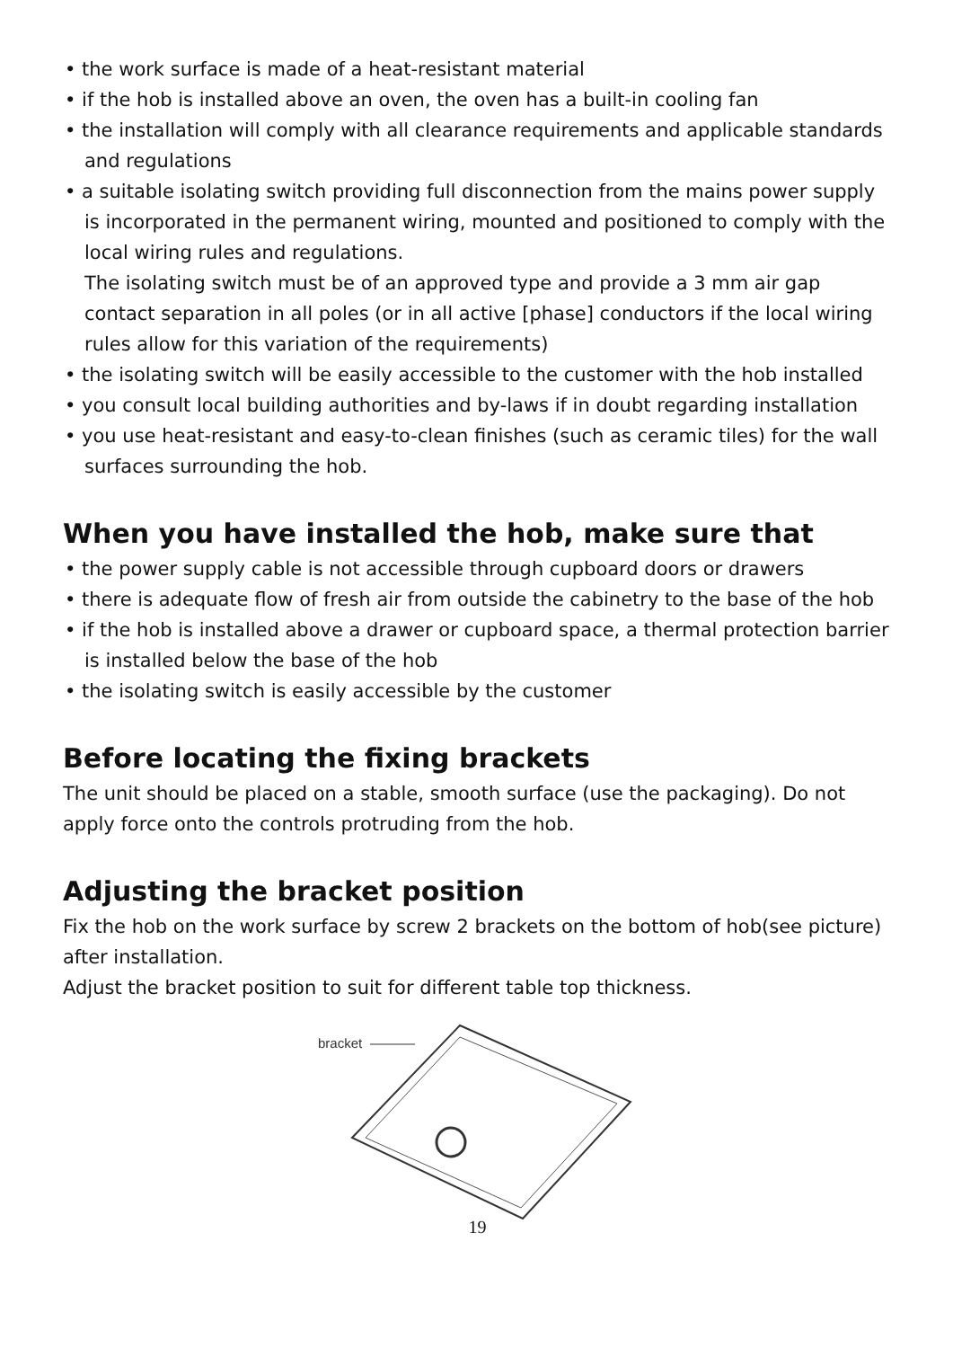• the work surface is made of a heat-resistant material
• if the hob is installed above an oven, the oven has a built-in cooling fan
• the installation will comply with all clearance requirements and applicable standards and regulations
• a suitable isolating switch providing full disconnection from the mains power supply is incorporated in the permanent wiring, mounted and positioned to comply with the local wiring rules and regulations.
The isolating switch must be of an approved type and provide a 3 mm air gap contact separation in all poles (or in all active [phase] conductors if the local wiring rules allow for this variation of the requirements)
• the isolating switch will be easily accessible to the customer with the hob installed
• you consult local building authorities and by-laws if in doubt regarding installation
• you use heat-resistant and easy-to-clean finishes (such as ceramic tiles) for the wall surfaces surrounding the hob.
When you have installed the hob, make sure that
• the power supply cable is not accessible through cupboard doors or drawers
• there is adequate flow of fresh air from outside the cabinetry to the base of the hob
• if the hob is installed above a drawer or cupboard space, a thermal protection barrier is installed below the base of the hob
• the isolating switch is easily accessible by the customer
Before locating the fixing brackets
The unit should be placed on a stable, smooth surface (use the packaging). Do not apply force onto the controls protruding from the hob.
Adjusting the bracket position
Fix the hob on the work surface by screw 2 brackets on the bottom of hob(see picture) after installation.
Adjust the bracket position to suit for different table top thickness.
bracket
19